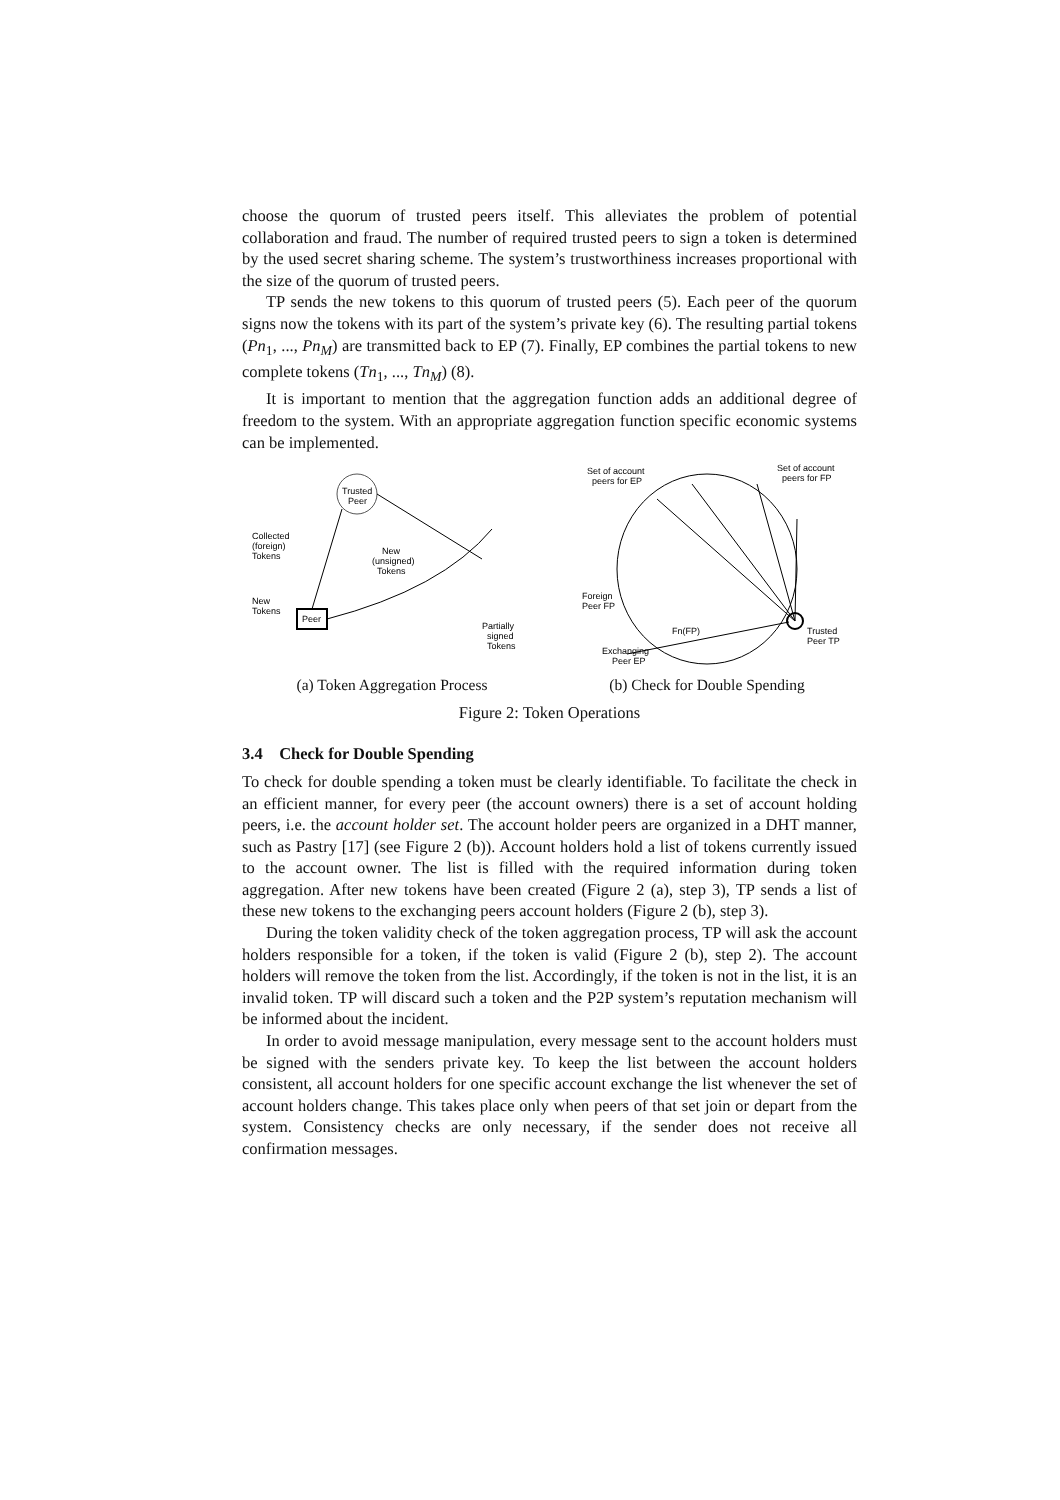choose the quorum of trusted peers itself. This alleviates the problem of potential collaboration and fraud. The number of required trusted peers to sign a token is determined by the used secret sharing scheme. The system’s trustworthiness increases proportional with the size of the quorum of trusted peers.
TP sends the new tokens to this quorum of trusted peers (5). Each peer of the quorum signs now the tokens with its part of the system’s private key (6). The resulting partial tokens (Pn<sub>1</sub>, ..., Pn<sub>M</sub>) are transmitted back to EP (7). Finally, EP combines the partial tokens to new complete tokens (Tn<sub>1</sub>, ..., Tn<sub>M</sub>) (8).
It is important to mention that the aggregation function adds an additional degree of freedom to the system. With an appropriate aggregation function specific economic systems can be implemented.
Trusted
Peer
Peer
Collected
(foreign)
Tokens
New
Tokens
New
(unsigned)
Tokens
Partially
signed
Tokens
(a) Token Aggregation Process
Set of account
peers for EP
Set of account
peers for FP
Foreign
Peer FP
Exchanging
Peer EP
Trusted
Peer TP
Fn(FP)
(b) Check for Double Spending
Figure 2: Token Operations
3.4 Check for Double Spending
To check for double spending a token must be clearly identifiable. To facilitate the check in an efficient manner, for every peer (the account owners) there is a set of account holding peers, i.e. the account holder set. The account holder peers are organized in a DHT manner, such as Pastry [17] (see Figure 2 (b)). Account holders hold a list of tokens currently issued to the account owner. The list is filled with the required information during token aggregation. After new tokens have been created (Figure 2 (a), step 3), TP sends a list of these new tokens to the exchanging peers account holders (Figure 2 (b), step 3).
During the token validity check of the token aggregation process, TP will ask the account holders responsible for a token, if the token is valid (Figure 2 (b), step 2). The account holders will remove the token from the list. Accordingly, if the token is not in the list, it is an invalid token. TP will discard such a token and the P2P system’s reputation mechanism will be informed about the incident.
In order to avoid message manipulation, every message sent to the account holders must be signed with the senders private key. To keep the list between the account holders consistent, all account holders for one specific account exchange the list whenever the set of account holders change. This takes place only when peers of that set join or depart from the system. Consistency checks are only necessary, if the sender does not receive all confirmation messages.